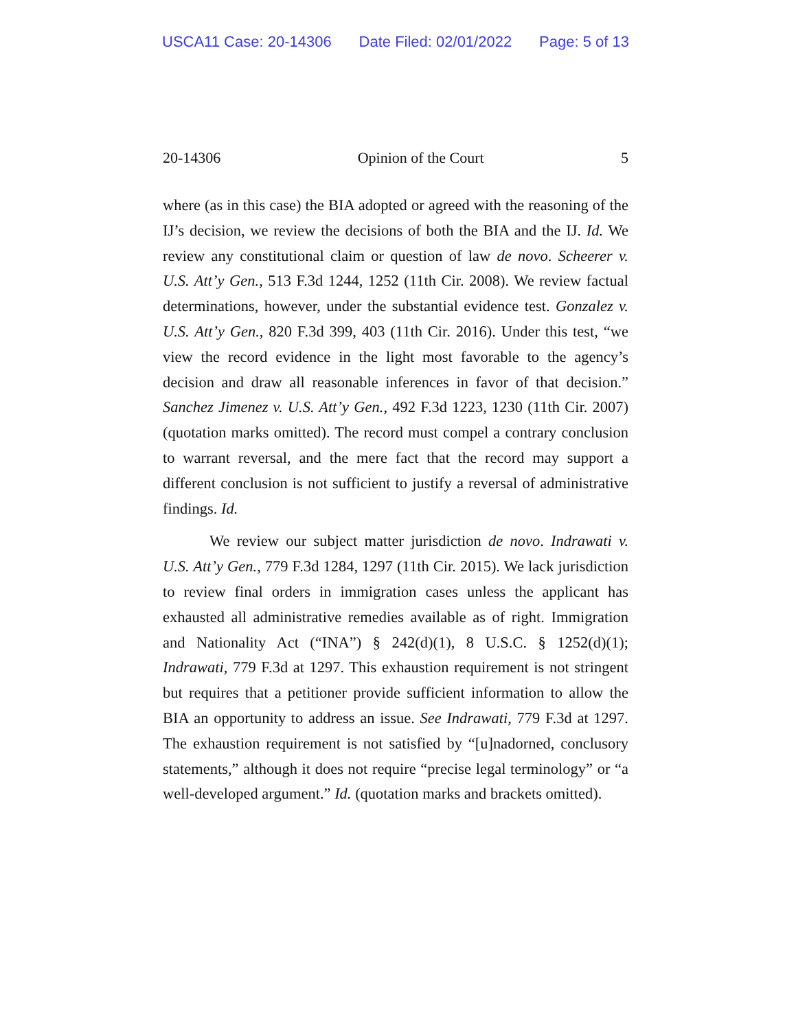USCA11 Case: 20-14306 Date Filed: 02/01/2022 Page: 5 of 13
20-14306 Opinion of the Court 5
where (as in this case) the BIA adopted or agreed with the reasoning of the IJ’s decision, we review the decisions of both the BIA and the IJ. Id. We review any constitutional claim or question of law de novo. Scheerer v. U.S. Att’y Gen., 513 F.3d 1244, 1252 (11th Cir. 2008). We review factual determinations, however, under the substantial evidence test. Gonzalez v. U.S. Att’y Gen., 820 F.3d 399, 403 (11th Cir. 2016). Under this test, “we view the record evidence in the light most favorable to the agency’s decision and draw all reasonable inferences in favor of that decision.” Sanchez Jimenez v. U.S. Att’y Gen., 492 F.3d 1223, 1230 (11th Cir. 2007) (quotation marks omitted). The record must compel a contrary conclusion to warrant reversal, and the mere fact that the record may support a different conclusion is not sufficient to justify a reversal of administrative findings. Id.
We review our subject matter jurisdiction de novo. Indrawati v. U.S. Att’y Gen., 779 F.3d 1284, 1297 (11th Cir. 2015). We lack jurisdiction to review final orders in immigration cases unless the applicant has exhausted all administrative remedies available as of right. Immigration and Nationality Act (“INA”) § 242(d)(1), 8 U.S.C. § 1252(d)(1); Indrawati, 779 F.3d at 1297. This exhaustion requirement is not stringent but requires that a petitioner provide sufficient information to allow the BIA an opportunity to address an issue. See Indrawati, 779 F.3d at 1297. The exhaustion requirement is not satisfied by “[u]nadorned, conclusory statements,” although it does not require “precise legal terminology” or “a well-developed argument.” Id. (quotation marks and brackets omitted).